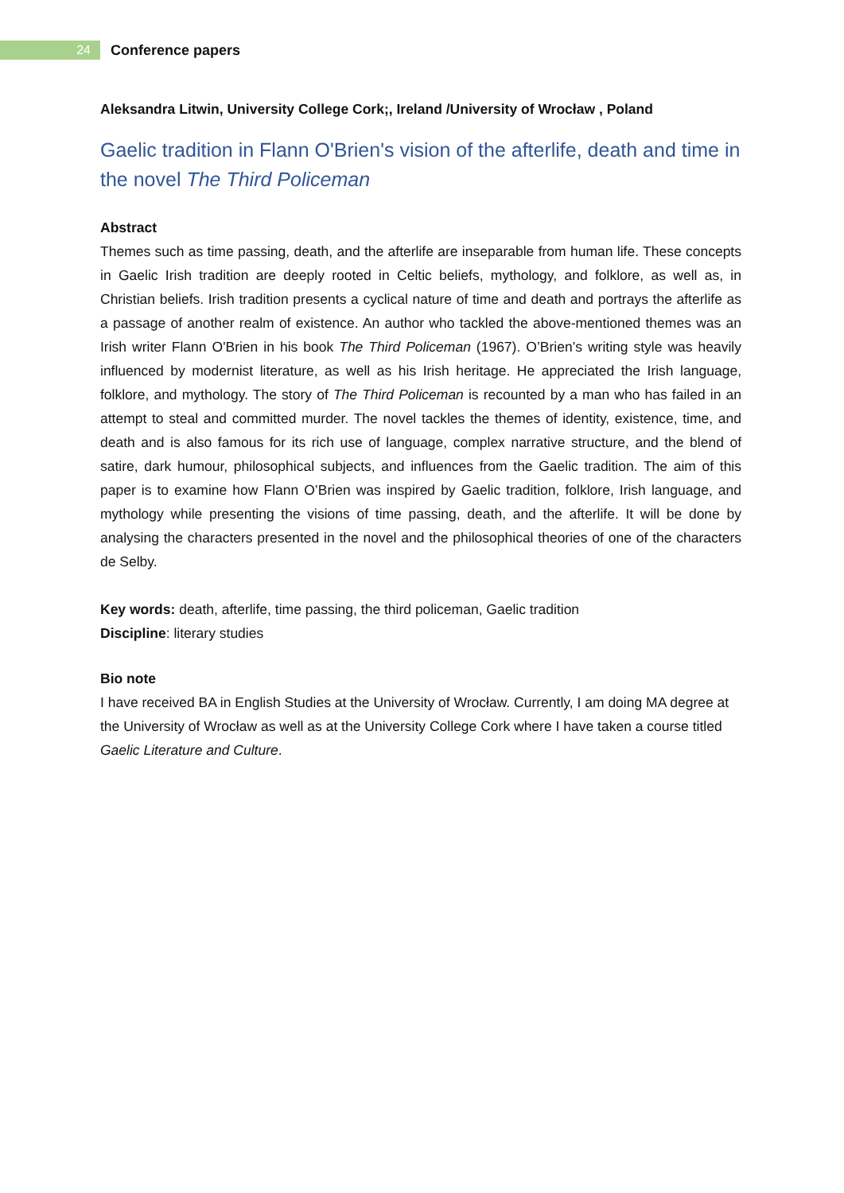24
Conference papers
Aleksandra Litwin, University College Cork;, Ireland /University of Wrocław , Poland
Gaelic tradition in Flann O'Brien's vision of the afterlife, death and time in the novel The Third Policeman
Abstract
Themes such as time passing, death, and the afterlife are inseparable from human life. These concepts in Gaelic Irish tradition are deeply rooted in Celtic beliefs, mythology, and folklore, as well as, in Christian beliefs. Irish tradition presents a cyclical nature of time and death and portrays the afterlife as a passage of another realm of existence. An author who tackled the above-mentioned themes was an Irish writer Flann O'Brien in his book The Third Policeman (1967). O’Brien’s writing style was heavily influenced by modernist literature, as well as his Irish heritage. He appreciated the Irish language, folklore, and mythology. The story of The Third Policeman is recounted by a man who has failed in an attempt to steal and committed murder. The novel tackles the themes of identity, existence, time, and death and is also famous for its rich use of language, complex narrative structure, and the blend of satire, dark humour, philosophical subjects, and influences from the Gaelic tradition. The aim of this paper is to examine how Flann O’Brien was inspired by Gaelic tradition, folklore, Irish language, and mythology while presenting the visions of time passing, death, and the afterlife. It will be done by analysing the characters presented in the novel and the philosophical theories of one of the characters de Selby.
Key words: death, afterlife, time passing, the third policeman, Gaelic tradition
Discipline: literary studies
Bio note
I have received BA in English Studies at the University of Wrocław. Currently, I am doing MA degree at the University of Wrocław as well as at the University College Cork where I have taken a course titled Gaelic Literature and Culture.